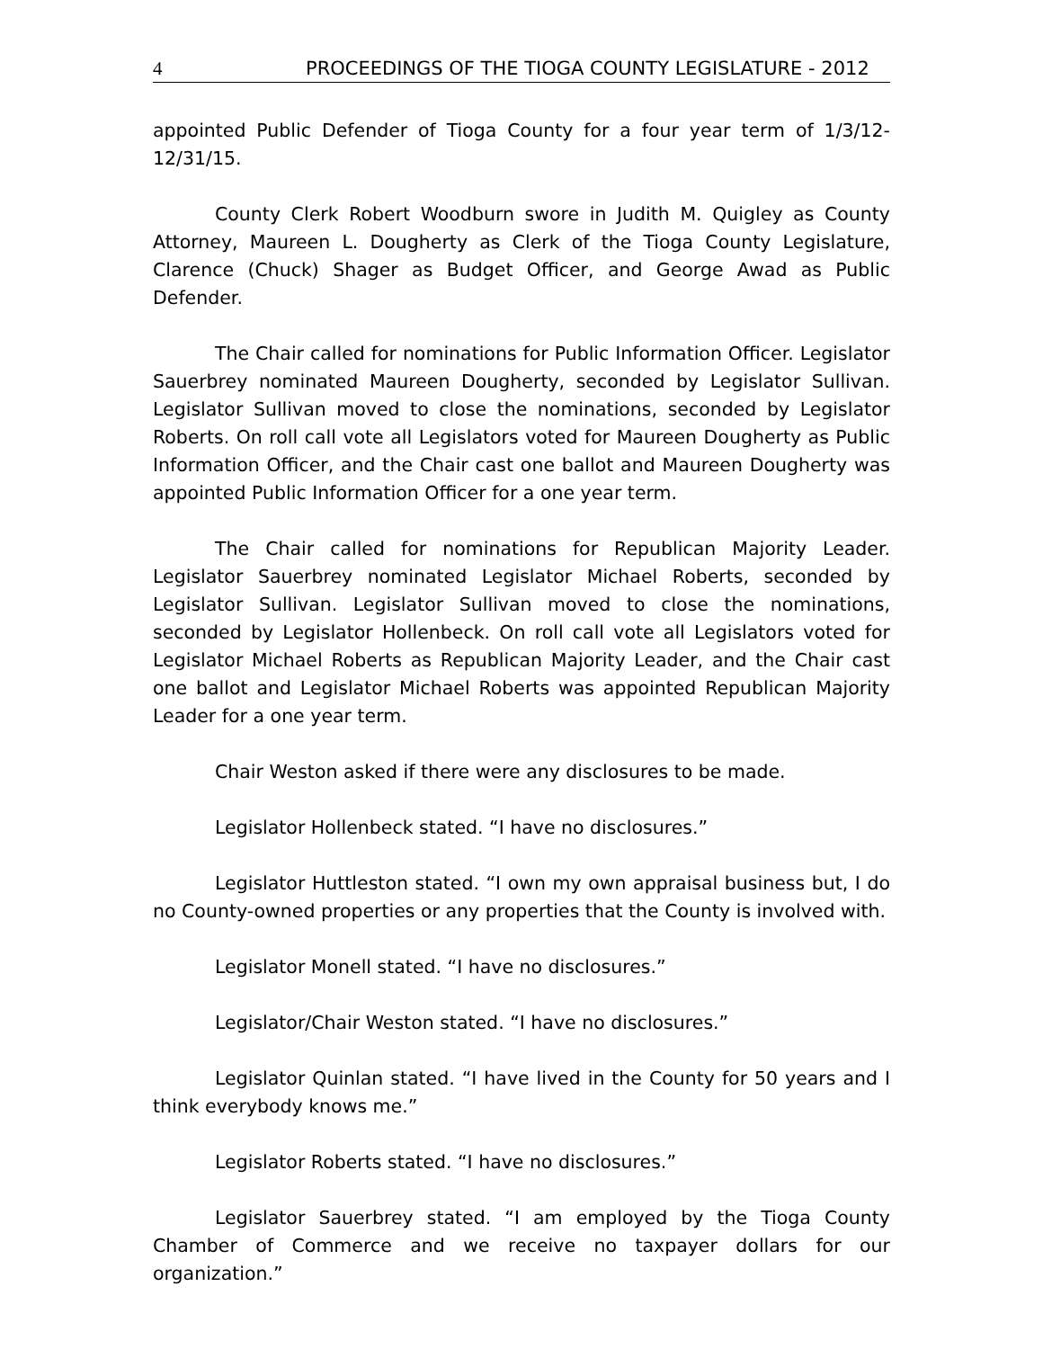4 PROCEEDINGS OF THE TIOGA COUNTY LEGISLATURE - 2012
appointed Public Defender of Tioga County for a four year term of 1/3/12-12/31/15.
County Clerk Robert Woodburn swore in Judith M. Quigley as County Attorney, Maureen L. Dougherty as Clerk of the Tioga County Legislature, Clarence (Chuck) Shager as Budget Officer, and George Awad as Public Defender.
The Chair called for nominations for Public Information Officer. Legislator Sauerbrey nominated Maureen Dougherty, seconded by Legislator Sullivan. Legislator Sullivan moved to close the nominations, seconded by Legislator Roberts. On roll call vote all Legislators voted for Maureen Dougherty as Public Information Officer, and the Chair cast one ballot and Maureen Dougherty was appointed Public Information Officer for a one year term.
The Chair called for nominations for Republican Majority Leader. Legislator Sauerbrey nominated Legislator Michael Roberts, seconded by Legislator Sullivan. Legislator Sullivan moved to close the nominations, seconded by Legislator Hollenbeck. On roll call vote all Legislators voted for Legislator Michael Roberts as Republican Majority Leader, and the Chair cast one ballot and Legislator Michael Roberts was appointed Republican Majority Leader for a one year term.
Chair Weston asked if there were any disclosures to be made.
Legislator Hollenbeck stated. “I have no disclosures.”
Legislator Huttleston stated. “I own my own appraisal business but, I do no County-owned properties or any properties that the County is involved with.
Legislator Monell stated. “I have no disclosures.”
Legislator/Chair Weston stated. “I have no disclosures.”
Legislator Quinlan stated. “I have lived in the County for 50 years and I think everybody knows me.”
Legislator Roberts stated. “I have no disclosures.”
Legislator Sauerbrey stated. “I am employed by the Tioga County Chamber of Commerce and we receive no taxpayer dollars for our organization.”